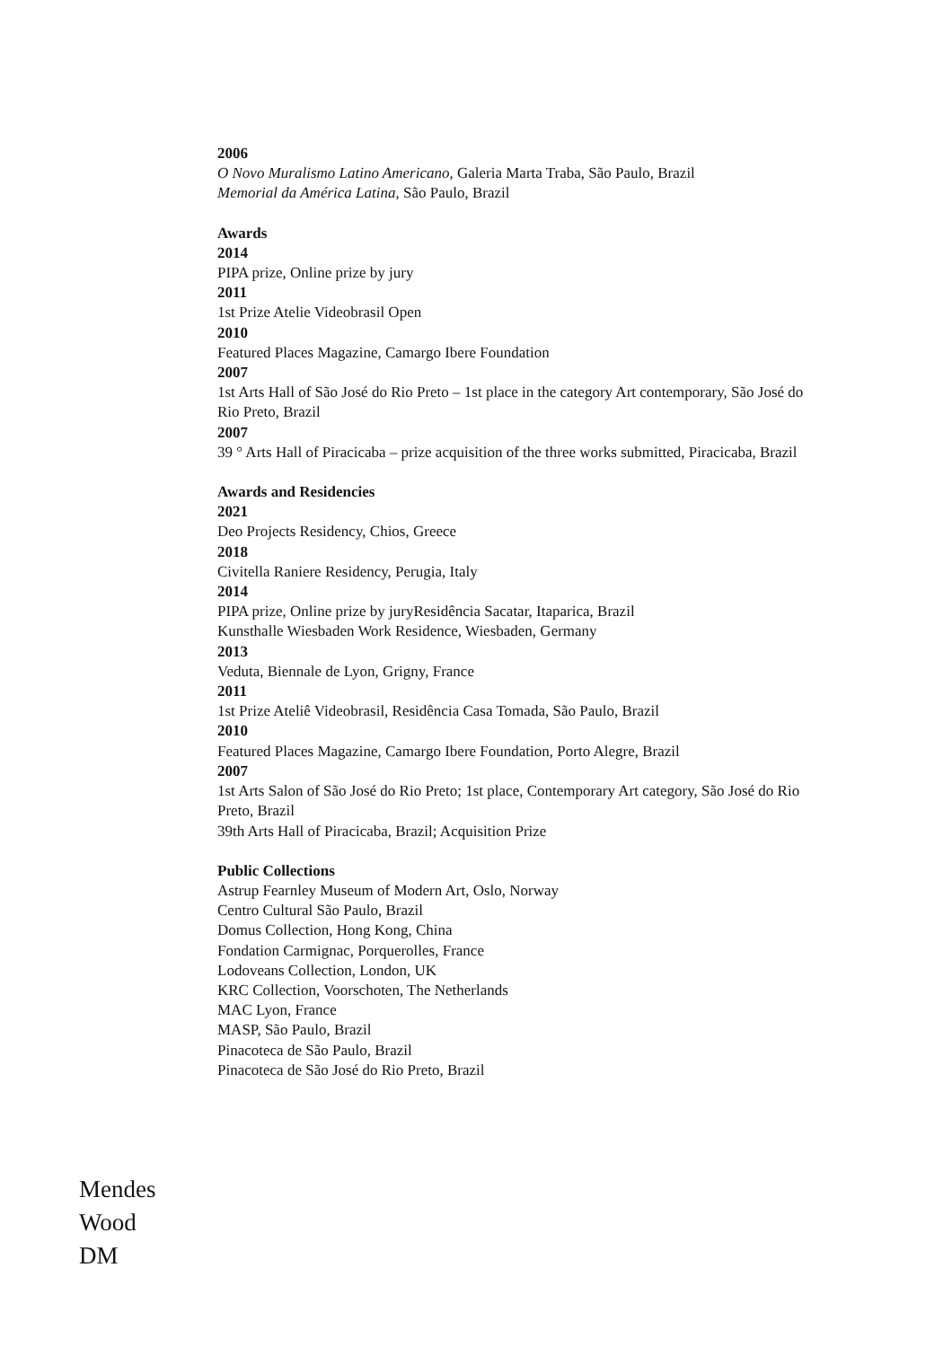2006
O Novo Muralismo Latino Americano, Galeria Marta Traba, São Paulo, Brazil
Memorial da América Latina, São Paulo, Brazil
Awards
2014
PIPA prize, Online prize by jury
2011
1st Prize Atelie Videobrasil Open
2010
Featured Places Magazine, Camargo Ibere Foundation
2007
1st Arts Hall of São José do Rio Preto – 1st place in the category Art contemporary, São José do Rio Preto, Brazil
2007
39 ° Arts Hall of Piracicaba – prize acquisition of the three works submitted, Piracicaba, Brazil
Awards and Residencies
2021
Deo Projects Residency, Chios, Greece
2018
Civitella Raniere Residency, Perugia, Italy
2014
PIPA prize, Online prize by juryResidência Sacatar, Itaparica, Brazil
Kunsthalle Wiesbaden Work Residence, Wiesbaden, Germany
2013
Veduta, Biennale de Lyon, Grigny, France
2011
1st Prize Ateliê Videobrasil, Residência Casa Tomada, São Paulo, Brazil
2010
Featured Places Magazine, Camargo Ibere Foundation, Porto Alegre, Brazil
2007
1st Arts Salon of São José do Rio Preto; 1st place, Contemporary Art category, São José do Rio Preto, Brazil
39th Arts Hall of Piracicaba, Brazil; Acquisition Prize
Public Collections
Astrup Fearnley Museum of Modern Art, Oslo, Norway
Centro Cultural São Paulo, Brazil
Domus Collection, Hong Kong, China
Fondation Carmignac, Porquerolles, France
Lodoveans Collection, London, UK
KRC Collection, Voorschoten, The Netherlands
MAC Lyon, France
MASP, São Paulo, Brazil
Pinacoteca de São Paulo, Brazil
Pinacoteca de São José do Rio Preto, Brazil
Mendes
Wood
DM